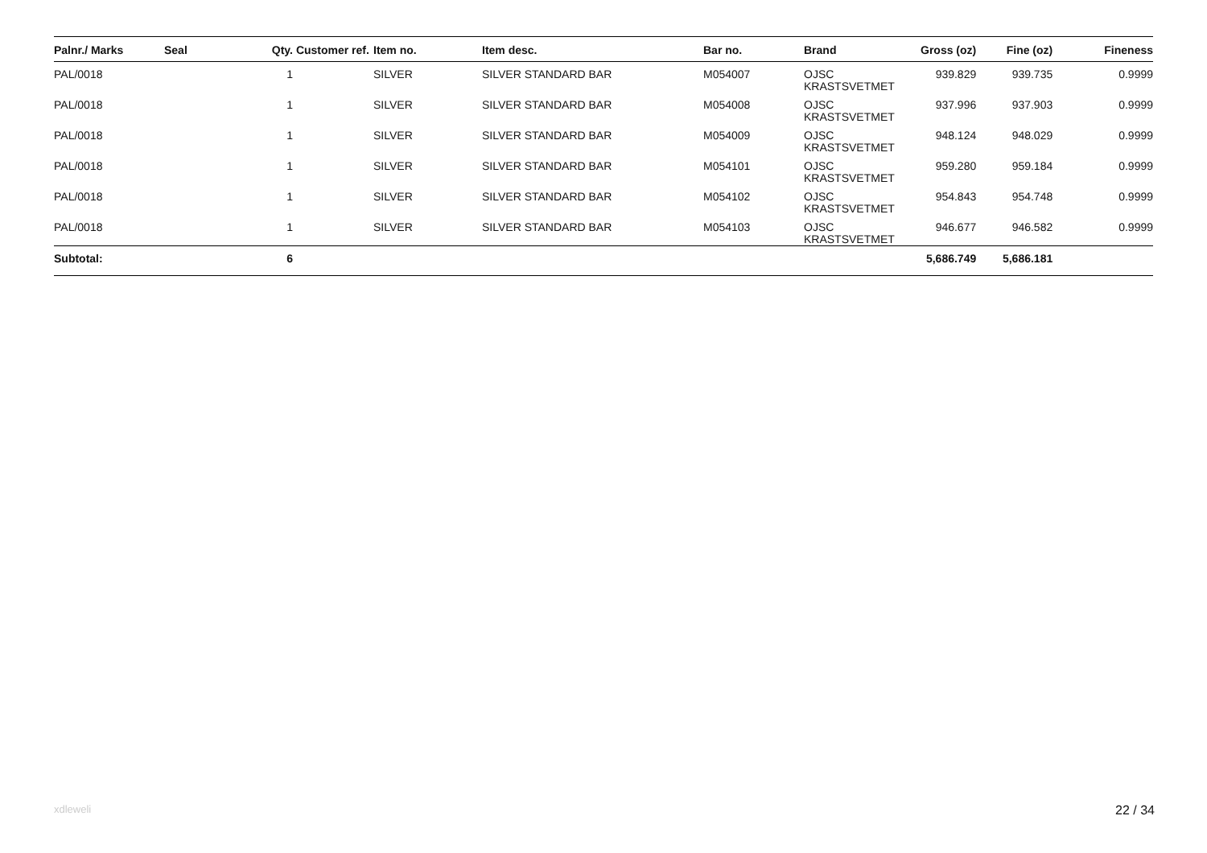| Palnr./ Marks | Seal | Qty. | Customer ref. | Item no. | Item desc. | Bar no. | Brand | Gross (oz) | Fine (oz) | Fineness |
| --- | --- | --- | --- | --- | --- | --- | --- | --- | --- | --- |
| PAL/0018 | | 1 | | SILVER | SILVER STANDARD BAR | M054007 | OJSC KRASTSVETMET | 939.829 | 939.735 | 0.9999 |
| PAL/0018 | | 1 | | SILVER | SILVER STANDARD BAR | M054008 | OJSC KRASTSVETMET | 937.996 | 937.903 | 0.9999 |
| PAL/0018 | | 1 | | SILVER | SILVER STANDARD BAR | M054009 | OJSC KRASTSVETMET | 948.124 | 948.029 | 0.9999 |
| PAL/0018 | | 1 | | SILVER | SILVER STANDARD BAR | M054101 | OJSC KRASTSVETMET | 959.280 | 959.184 | 0.9999 |
| PAL/0018 | | 1 | | SILVER | SILVER STANDARD BAR | M054102 | OJSC KRASTSVETMET | 954.843 | 954.748 | 0.9999 |
| PAL/0018 | | 1 | | SILVER | SILVER STANDARD BAR | M054103 | OJSC KRASTSVETMET | 946.677 | 946.582 | 0.9999 |
| Subtotal: | | 6 | | | | | | 5,686.749 | 5,686.181 | |
xdleweli 22 / 34